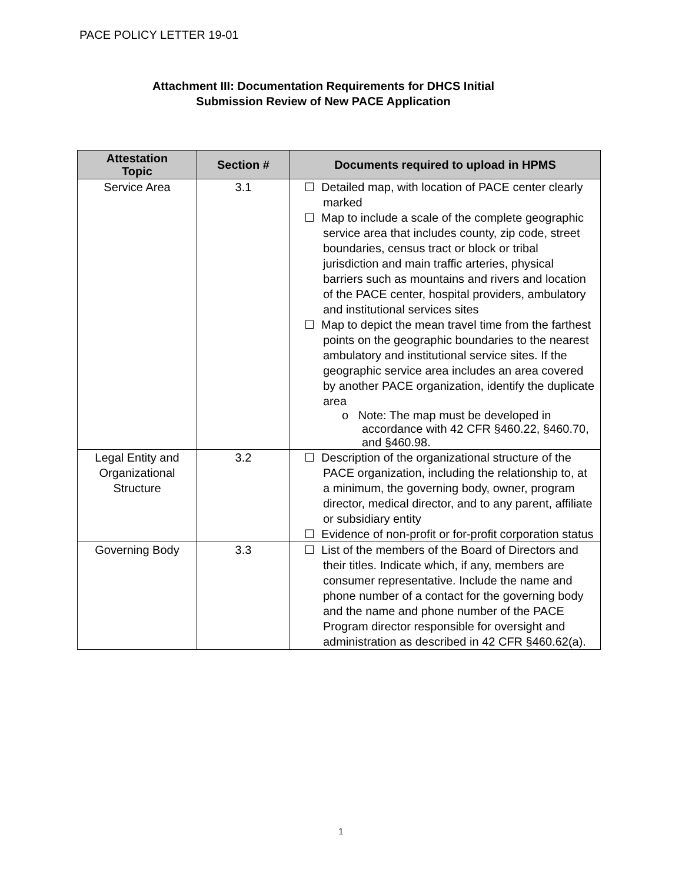PACE POLICY LETTER 19-01
Attachment III: Documentation Requirements for DHCS Initial
Submission Review of New PACE Application
| Attestation Topic | Section # | Documents required to upload in HPMS |
| --- | --- | --- |
| Service Area | 3.1 | ☐ Detailed map, with location of PACE center clearly marked ☐ Map to include a scale of the complete geographic service area that includes county, zip code, street boundaries, census tract or block or tribal jurisdiction and main traffic arteries, physical barriers such as mountains and rivers and location of the PACE center, hospital providers, ambulatory and institutional services sites ☐ Map to depict the mean travel time from the farthest points on the geographic boundaries to the nearest ambulatory and institutional service sites. If the geographic service area includes an area covered by another PACE organization, identify the duplicate area o Note: The map must be developed in accordance with 42 CFR §460.22, §460.70, and §460.98. |
| Legal Entity and Organizational Structure | 3.2 | ☐ Description of the organizational structure of the PACE organization, including the relationship to, at a minimum, the governing body, owner, program director, medical director, and to any parent, affiliate or subsidiary entity ☐ Evidence of non-profit or for-profit corporation status |
| Governing Body | 3.3 | ☐ List of the members of the Board of Directors and their titles. Indicate which, if any, members are consumer representative. Include the name and phone number of a contact for the governing body and the name and phone number of the PACE Program director responsible for oversight and administration as described in 42 CFR §460.62(a). |
1